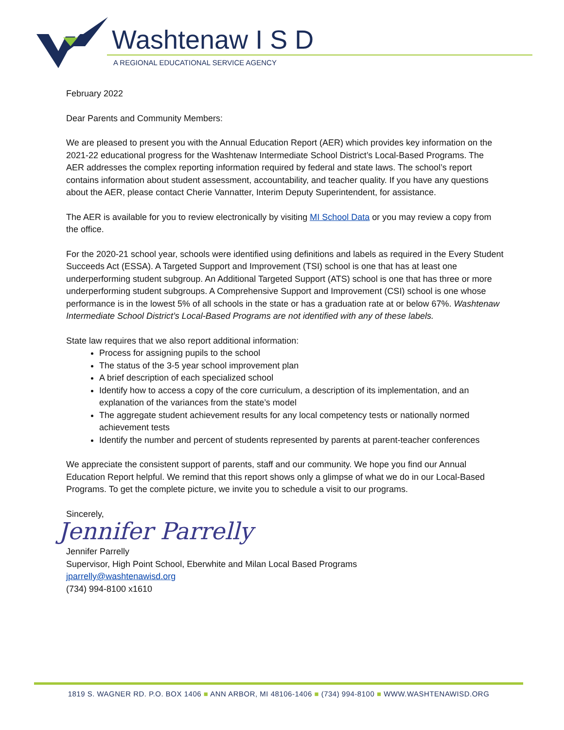Washtenaw I S D
A REGIONAL EDUCATIONAL SERVICE AGENCY
February 2022
Dear Parents and Community Members:
We are pleased to present you with the Annual Education Report (AER) which provides key information on the 2021-22 educational progress for the Washtenaw Intermediate School District’s Local-Based Programs. The AER addresses the complex reporting information required by federal and state laws. The school’s report contains information about student assessment, accountability, and teacher quality. If you have any questions about the AER, please contact Cherie Vannatter, Interim Deputy Superintendent, for assistance.
The AER is available for you to review electronically by visiting MI School Data or you may review a copy from the office.
For the 2020-21 school year, schools were identified using definitions and labels as required in the Every Student Succeeds Act (ESSA). A Targeted Support and Improvement (TSI) school is one that has at least one underperforming student subgroup. An Additional Targeted Support (ATS) school is one that has three or more underperforming student subgroups. A Comprehensive Support and Improvement (CSI) school is one whose performance is in the lowest 5% of all schools in the state or has a graduation rate at or below 67%. Washtenaw Intermediate School District’s Local-Based Programs are not identified with any of these labels.
State law requires that we also report additional information:
Process for assigning pupils to the school
The status of the 3-5 year school improvement plan
A brief description of each specialized school
Identify how to access a copy of the core curriculum, a description of its implementation, and an explanation of the variances from the state’s model
The aggregate student achievement results for any local competency tests or nationally normed achievement tests
Identify the number and percent of students represented by parents at parent-teacher conferences
We appreciate the consistent support of parents, staff and our community. We hope you find our Annual Education Report helpful. We remind that this report shows only a glimpse of what we do in our Local-Based Programs. To get the complete picture, we invite you to schedule a visit to our programs.
Sincerely,
Jennifer Parrelly
Jennifer Parrelly
Supervisor, High Point School, Eberwhite and Milan Local Based Programs
jparrelly@washtenawisd.org
(734) 994-8100 x1610
1819 S. WAGNER RD. P.O. BOX 1406 ■ ANN ARBOR, MI 48106-1406 ■ (734) 994-8100 ■ WWW.WASHTENAWISD.ORG